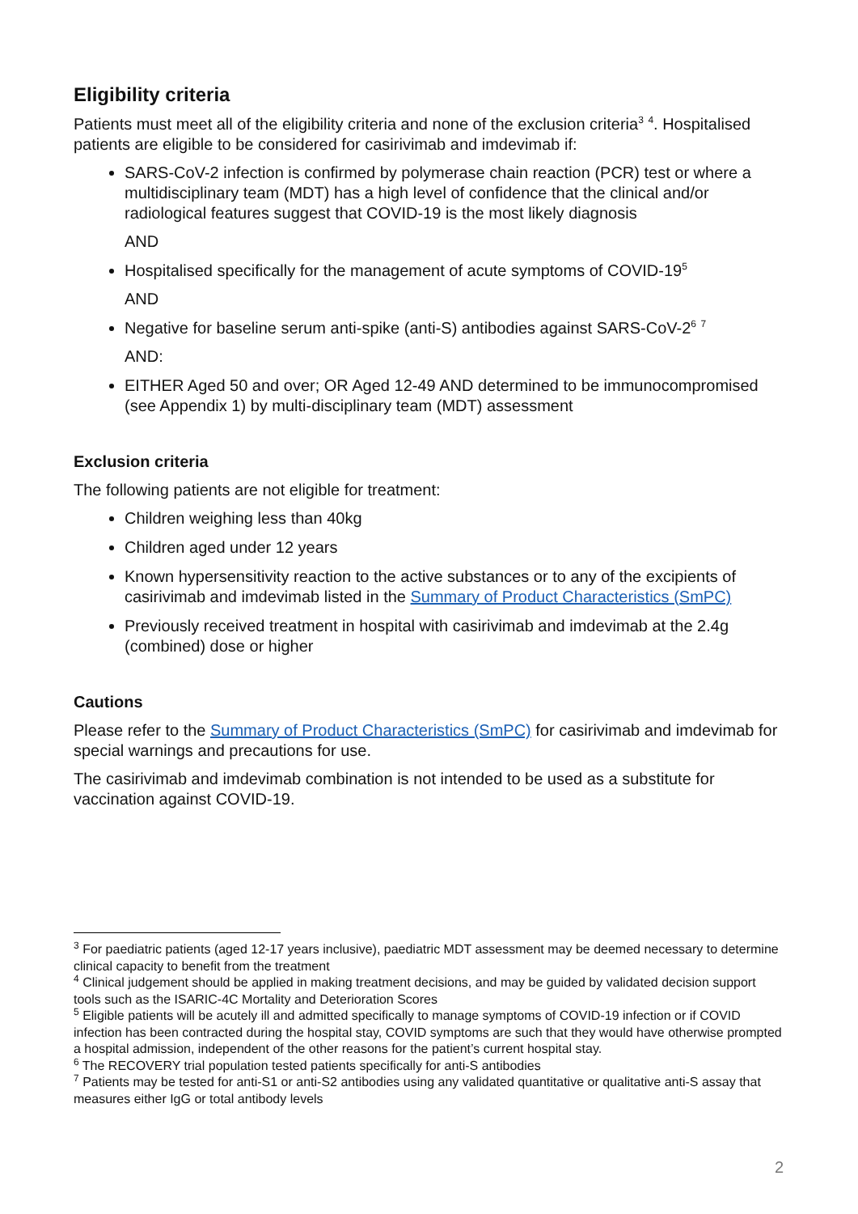Eligibility criteria
Patients must meet all of the eligibility criteria and none of the exclusion criteria<sup>3</sup> <sup>4</sup>. Hospitalised patients are eligible to be considered for casirivimab and imdevimab if:
SARS-CoV-2 infection is confirmed by polymerase chain reaction (PCR) test or where a multidisciplinary team (MDT) has a high level of confidence that the clinical and/or radiological features suggest that COVID-19 is the most likely diagnosis
AND
Hospitalised specifically for the management of acute symptoms of COVID-19<sup>5</sup>
AND
Negative for baseline serum anti-spike (anti-S) antibodies against SARS-CoV-2<sup>6</sup> <sup>7</sup>
AND:
EITHER Aged 50 and over; OR Aged 12-49 AND determined to be immunocompromised (see Appendix 1) by multi-disciplinary team (MDT) assessment
Exclusion criteria
The following patients are not eligible for treatment:
Children weighing less than 40kg
Children aged under 12 years
Known hypersensitivity reaction to the active substances or to any of the excipients of casirivimab and imdevimab listed in the Summary of Product Characteristics (SmPC)
Previously received treatment in hospital with casirivimab and imdevimab at the 2.4g (combined) dose or higher
Cautions
Please refer to the Summary of Product Characteristics (SmPC) for casirivimab and imdevimab for special warnings and precautions for use.
The casirivimab and imdevimab combination is not intended to be used as a substitute for vaccination against COVID-19.
<sup>3</sup> For paediatric patients (aged 12-17 years inclusive), paediatric MDT assessment may be deemed necessary to determine clinical capacity to benefit from the treatment
<sup>4</sup> Clinical judgement should be applied in making treatment decisions, and may be guided by validated decision support tools such as the ISARIC-4C Mortality and Deterioration Scores
<sup>5</sup> Eligible patients will be acutely ill and admitted specifically to manage symptoms of COVID-19 infection or if COVID infection has been contracted during the hospital stay, COVID symptoms are such that they would have otherwise prompted a hospital admission, independent of the other reasons for the patient’s current hospital stay.
<sup>6</sup> The RECOVERY trial population tested patients specifically for anti-S antibodies
<sup>7</sup> Patients may be tested for anti-S1 or anti-S2 antibodies using any validated quantitative or qualitative anti-S assay that measures either IgG or total antibody levels
2